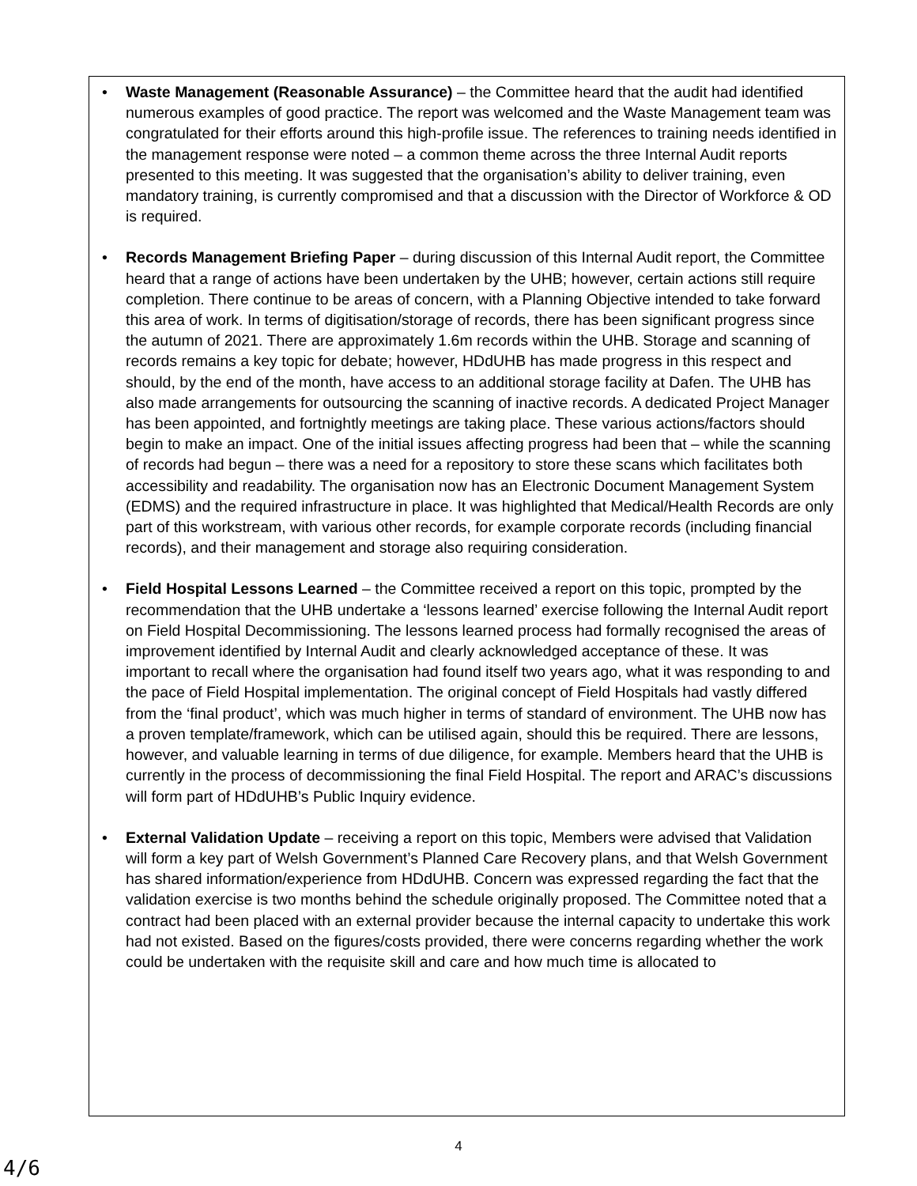• Waste Management (Reasonable Assurance) – the Committee heard that the audit had identified numerous examples of good practice. The report was welcomed and the Waste Management team was congratulated for their efforts around this high-profile issue. The references to training needs identified in the management response were noted – a common theme across the three Internal Audit reports presented to this meeting. It was suggested that the organisation’s ability to deliver training, even mandatory training, is currently compromised and that a discussion with the Director of Workforce & OD is required.
• Records Management Briefing Paper – during discussion of this Internal Audit report, the Committee heard that a range of actions have been undertaken by the UHB; however, certain actions still require completion. There continue to be areas of concern, with a Planning Objective intended to take forward this area of work. In terms of digitisation/storage of records, there has been significant progress since the autumn of 2021. There are approximately 1.6m records within the UHB. Storage and scanning of records remains a key topic for debate; however, HDdUHB has made progress in this respect and should, by the end of the month, have access to an additional storage facility at Dafen. The UHB has also made arrangements for outsourcing the scanning of inactive records. A dedicated Project Manager has been appointed, and fortnightly meetings are taking place. These various actions/factors should begin to make an impact. One of the initial issues affecting progress had been that – while the scanning of records had begun – there was a need for a repository to store these scans which facilitates both accessibility and readability. The organisation now has an Electronic Document Management System (EDMS) and the required infrastructure in place. It was highlighted that Medical/Health Records are only part of this workstream, with various other records, for example corporate records (including financial records), and their management and storage also requiring consideration.
• Field Hospital Lessons Learned – the Committee received a report on this topic, prompted by the recommendation that the UHB undertake a ‘lessons learned’ exercise following the Internal Audit report on Field Hospital Decommissioning. The lessons learned process had formally recognised the areas of improvement identified by Internal Audit and clearly acknowledged acceptance of these. It was important to recall where the organisation had found itself two years ago, what it was responding to and the pace of Field Hospital implementation. The original concept of Field Hospitals had vastly differed from the ‘final product’, which was much higher in terms of standard of environment. The UHB now has a proven template/framework, which can be utilised again, should this be required. There are lessons, however, and valuable learning in terms of due diligence, for example. Members heard that the UHB is currently in the process of decommissioning the final Field Hospital. The report and ARAC’s discussions will form part of HDdUHB’s Public Inquiry evidence.
• External Validation Update – receiving a report on this topic, Members were advised that Validation will form a key part of Welsh Government’s Planned Care Recovery plans, and that Welsh Government has shared information/experience from HDdUHB. Concern was expressed regarding the fact that the validation exercise is two months behind the schedule originally proposed. The Committee noted that a contract had been placed with an external provider because the internal capacity to undertake this work had not existed. Based on the figures/costs provided, there were concerns regarding whether the work could be undertaken with the requisite skill and care and how much time is allocated to
4
4/6